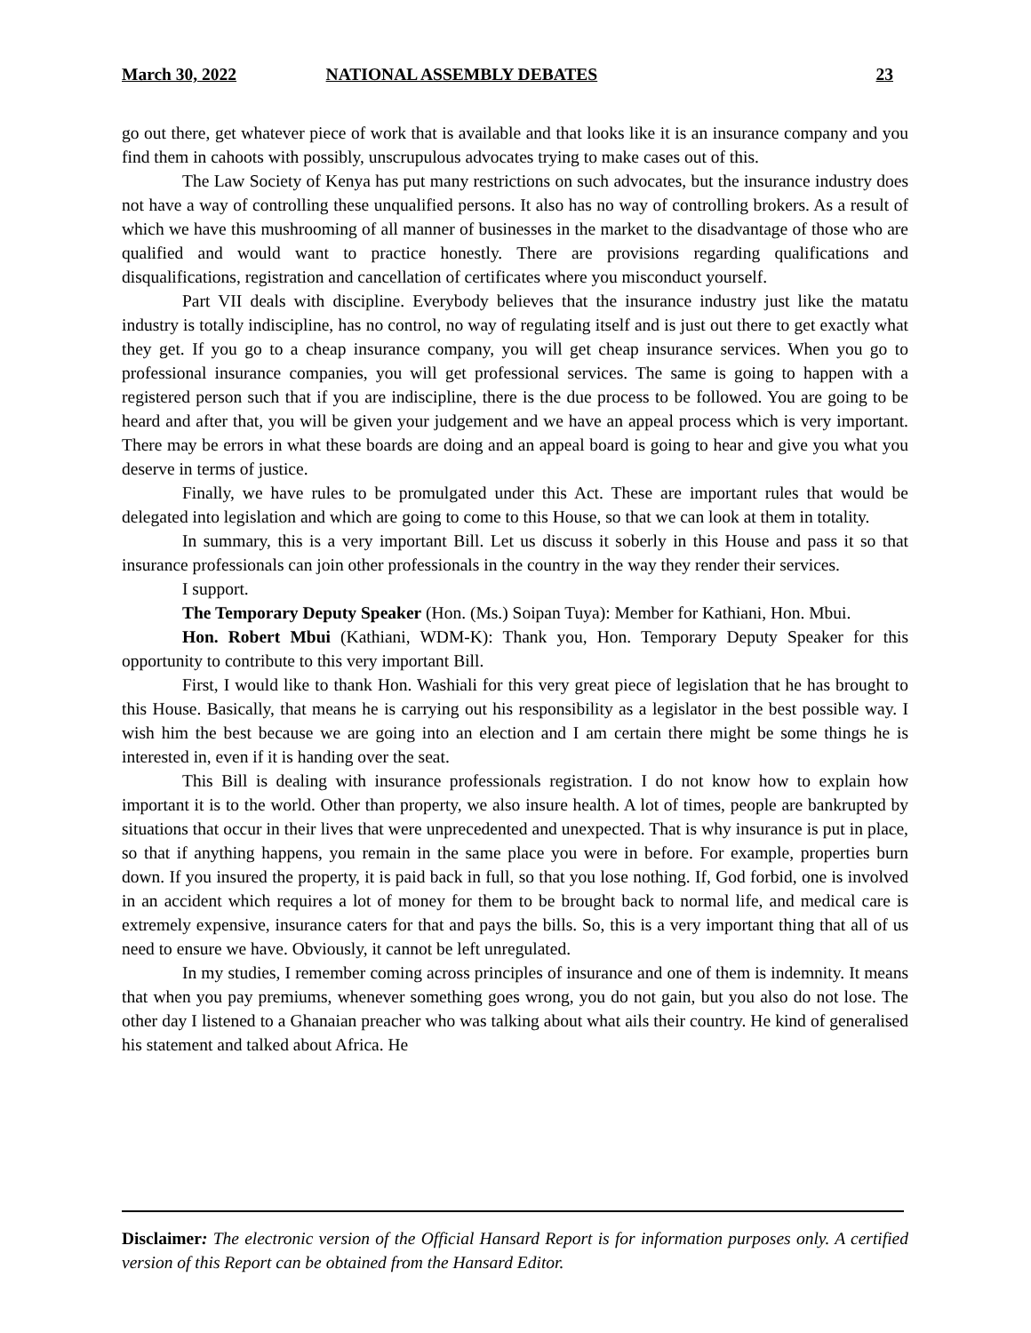March 30, 2022 NATIONAL ASSEMBLY DEBATES 23
go out there, get whatever piece of work that is available and that looks like it is an insurance company and you find them in cahoots with possibly, unscrupulous advocates trying to make cases out of this.
The Law Society of Kenya has put many restrictions on such advocates, but the insurance industry does not have a way of controlling these unqualified persons. It also has no way of controlling brokers. As a result of which we have this mushrooming of all manner of businesses in the market to the disadvantage of those who are qualified and would want to practice honestly. There are provisions regarding qualifications and disqualifications, registration and cancellation of certificates where you misconduct yourself.
Part VII deals with discipline. Everybody believes that the insurance industry just like the matatu industry is totally indiscipline, has no control, no way of regulating itself and is just out there to get exactly what they get. If you go to a cheap insurance company, you will get cheap insurance services. When you go to professional insurance companies, you will get professional services. The same is going to happen with a registered person such that if you are indiscipline, there is the due process to be followed. You are going to be heard and after that, you will be given your judgement and we have an appeal process which is very important. There may be errors in what these boards are doing and an appeal board is going to hear and give you what you deserve in terms of justice.
Finally, we have rules to be promulgated under this Act. These are important rules that would be delegated into legislation and which are going to come to this House, so that we can look at them in totality.
In summary, this is a very important Bill. Let us discuss it soberly in this House and pass it so that insurance professionals can join other professionals in the country in the way they render their services.
I support.
The Temporary Deputy Speaker (Hon. (Ms.) Soipan Tuya): Member for Kathiani, Hon. Mbui.
Hon. Robert Mbui (Kathiani, WDM-K): Thank you, Hon. Temporary Deputy Speaker for this opportunity to contribute to this very important Bill.
First, I would like to thank Hon. Washiali for this very great piece of legislation that he has brought to this House. Basically, that means he is carrying out his responsibility as a legislator in the best possible way. I wish him the best because we are going into an election and I am certain there might be some things he is interested in, even if it is handing over the seat.
This Bill is dealing with insurance professionals registration. I do not know how to explain how important it is to the world. Other than property, we also insure health. A lot of times, people are bankrupted by situations that occur in their lives that were unprecedented and unexpected. That is why insurance is put in place, so that if anything happens, you remain in the same place you were in before. For example, properties burn down. If you insured the property, it is paid back in full, so that you lose nothing. If, God forbid, one is involved in an accident which requires a lot of money for them to be brought back to normal life, and medical care is extremely expensive, insurance caters for that and pays the bills. So, this is a very important thing that all of us need to ensure we have. Obviously, it cannot be left unregulated.
In my studies, I remember coming across principles of insurance and one of them is indemnity. It means that when you pay premiums, whenever something goes wrong, you do not gain, but you also do not lose. The other day I listened to a Ghanaian preacher who was talking about what ails their country. He kind of generalised his statement and talked about Africa. He
Disclaimer: The electronic version of the Official Hansard Report is for information purposes only. A certified version of this Report can be obtained from the Hansard Editor.